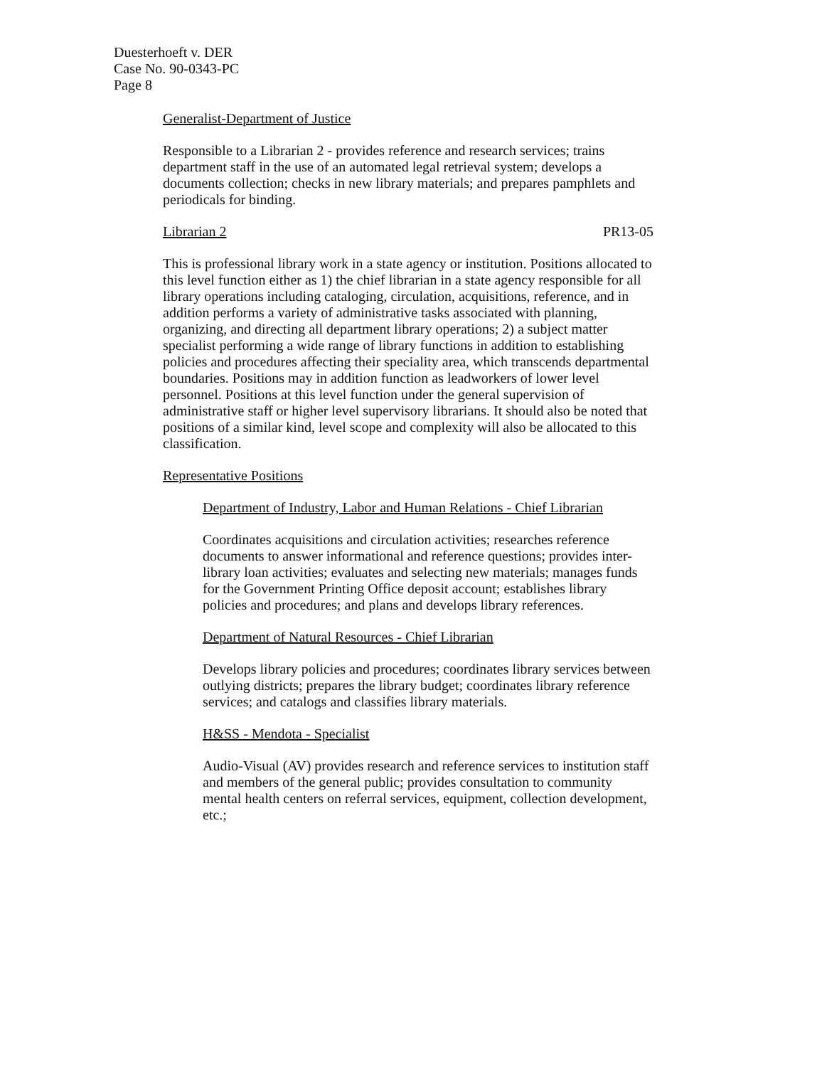Duesterhoeft v. DER
Case No. 90-0343-PC
Page 8
Generalist-Department of Justice
Responsible to a Librarian 2 - provides reference and research services; trains department staff in the use of an automated legal retrieval system; develops a documents collection; checks in new library materials; and prepares pamphlets and periodicals for binding.
Librarian 2 PR13-05
This is professional library work in a state agency or institution. Positions allocated to this level function either as 1) the chief librarian in a state agency responsible for all library operations including cataloging, circulation, acquisitions, reference, and in addition performs a variety of administrative tasks associated with planning, organizing, and directing all department library operations; 2) a subject matter specialist performing a wide range of library functions in addition to establishing policies and procedures affecting their speciality area, which transcends departmental boundaries. Positions may in addition function as leadworkers of lower level personnel. Positions at this level function under the general supervision of administrative staff or higher level supervisory librarians. It should also be noted that positions of a similar kind, level scope and complexity will also be allocated to this classification.
Representative Positions
Department of Industry, Labor and Human Relations - Chief Librarian
Coordinates acquisitions and circulation activities; researches reference documents to answer informational and reference questions; provides inter-library loan activities; evaluates and selecting new materials; manages funds for the Government Printing Office deposit account; establishes library policies and procedures; and plans and develops library references.
Department of Natural Resources - Chief Librarian
Develops library policies and procedures; coordinates library services between outlying districts; prepares the library budget; coordinates library reference services; and catalogs and classifies library materials.
H&SS - Mendota - Specialist
Audio-Visual (AV) provides research and reference services to institution staff and members of the general public; provides consultation to community mental health centers on referral services, equipment, collection development, etc.;